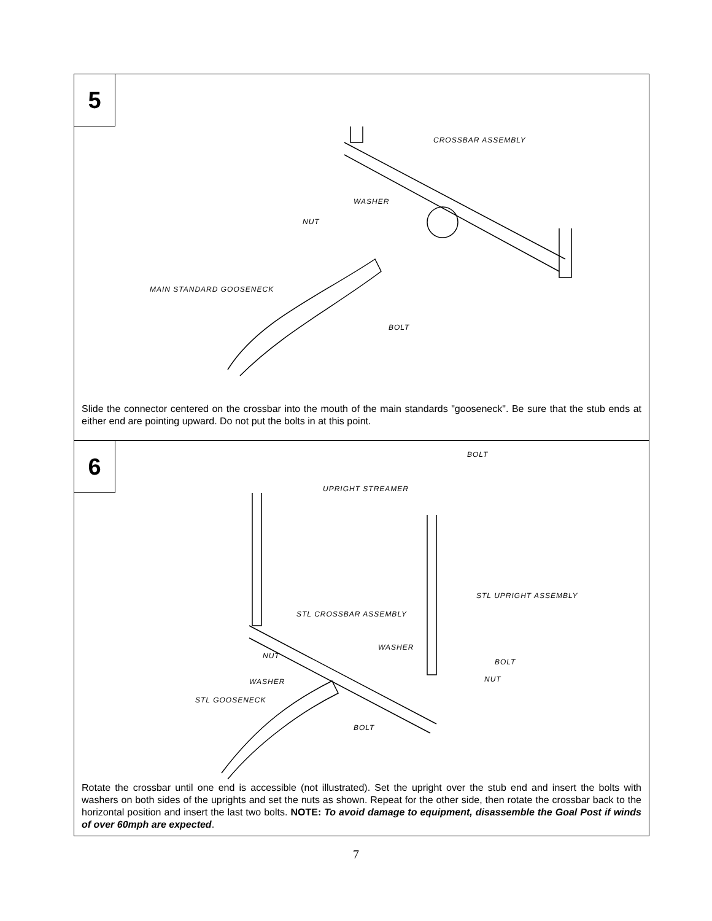5
CROSSBAR ASSEMBLY
WASHER
NUT
MAIN STANDARD GOOSENECK
BOLT
Slide the connector centered on the crossbar into the mouth of the main standards "gooseneck". Be sure that the stub ends at either end are pointing upward. Do not put the bolts in at this point.
6
BOLT
UPRIGHT STREAMER
STL UPRIGHT ASSEMBLY
STL CROSSBAR ASSEMBLY
WASHER
NUT
BOLT
WASHER NUT
STL GOOSENECK
BOLT
Rotate the crossbar until one end is accessible (not illustrated). Set the upright over the stub end and insert the bolts with washers on both sides of the uprights and set the nuts as shown. Repeat for the other side, then rotate the crossbar back to the horizontal position and insert the last two bolts. NOTE: To avoid damage to equipment, disassemble the Goal Post if winds of over 60mph are expected.
7